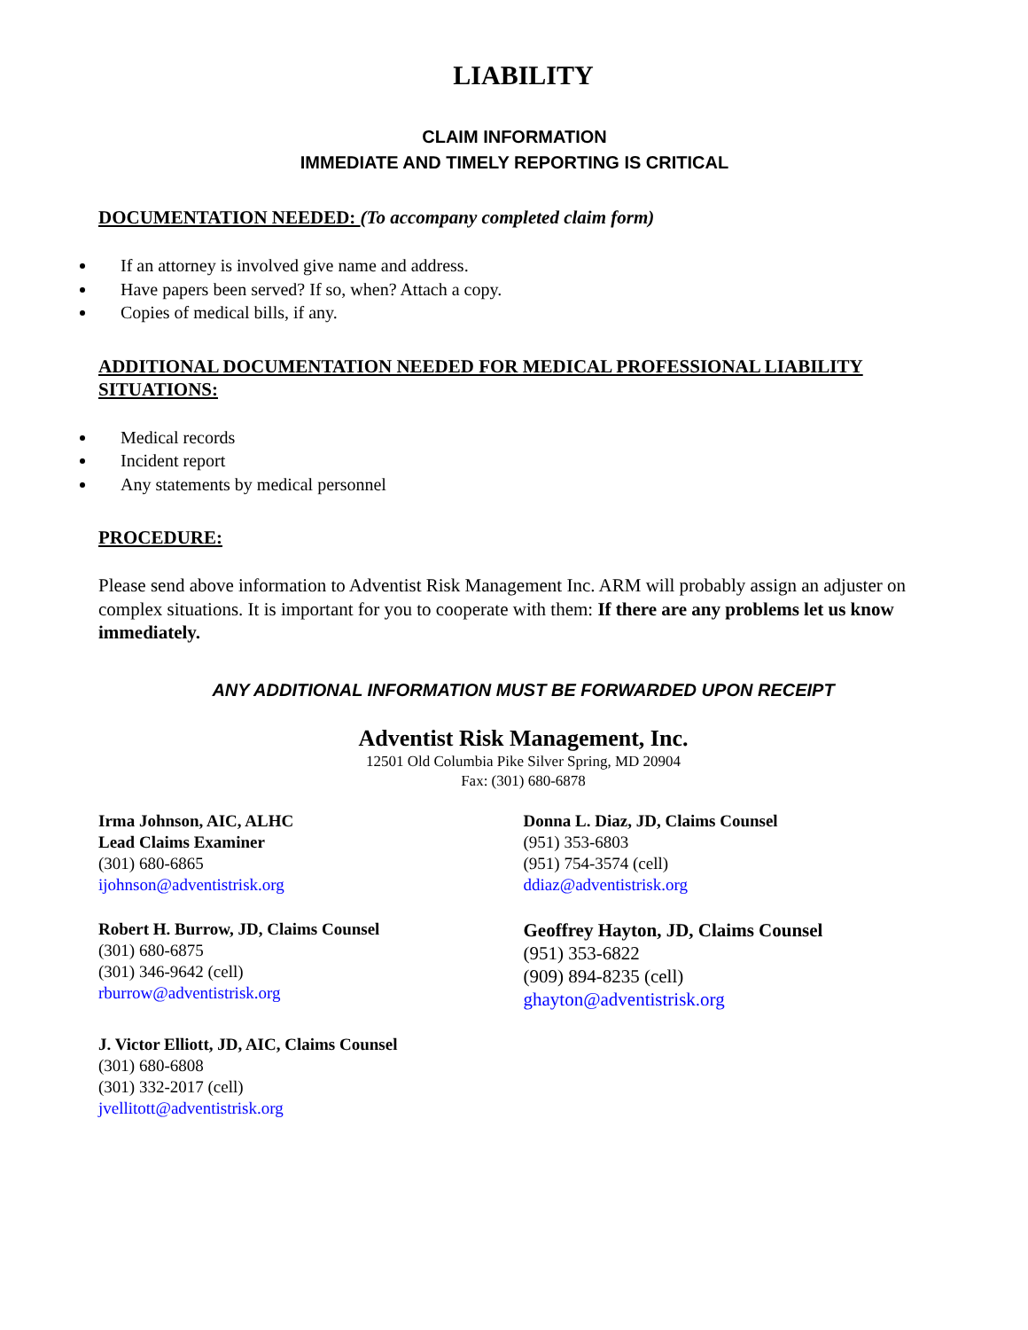LIABILITY
CLAIM INFORMATION
IMMEDIATE AND TIMELY REPORTING IS CRITICAL
DOCUMENTATION NEEDED: (To accompany completed claim form)
If an attorney is involved give name and address.
Have papers been served? If so, when? Attach a copy.
Copies of medical bills, if any.
ADDITIONAL DOCUMENTATION NEEDED FOR MEDICAL PROFESSIONAL LIABILITY SITUATIONS:
Medical records
Incident report
Any statements by medical personnel
PROCEDURE:
Please send above information to Adventist Risk Management Inc. ARM will probably assign an adjuster on complex situations. It is important for you to cooperate with them: If there are any problems let us know immediately.
ANY ADDITIONAL INFORMATION MUST BE FORWARDED UPON RECEIPT
Adventist Risk Management, Inc.
12501 Old Columbia Pike Silver Spring, MD 20904
Fax: (301) 680-6878
Irma Johnson, AIC, ALHC
Lead Claims Examiner
(301) 680-6865
ijohnson@adventistrisk.org
Robert H. Burrow, JD, Claims Counsel
(301) 680-6875
(301) 346-9642 (cell)
rburrow@adventistrisk.org
J. Victor Elliott, JD, AIC, Claims Counsel
(301) 680-6808
(301) 332-2017 (cell)
jvellitott@adventistrisk.org
Donna L. Diaz, JD, Claims Counsel
(951) 353-6803
(951) 754-3574 (cell)
ddiaz@adventistrisk.org
Geoffrey Hayton, JD, Claims Counsel
(951) 353-6822
(909) 894-8235 (cell)
ghayton@adventistrisk.org